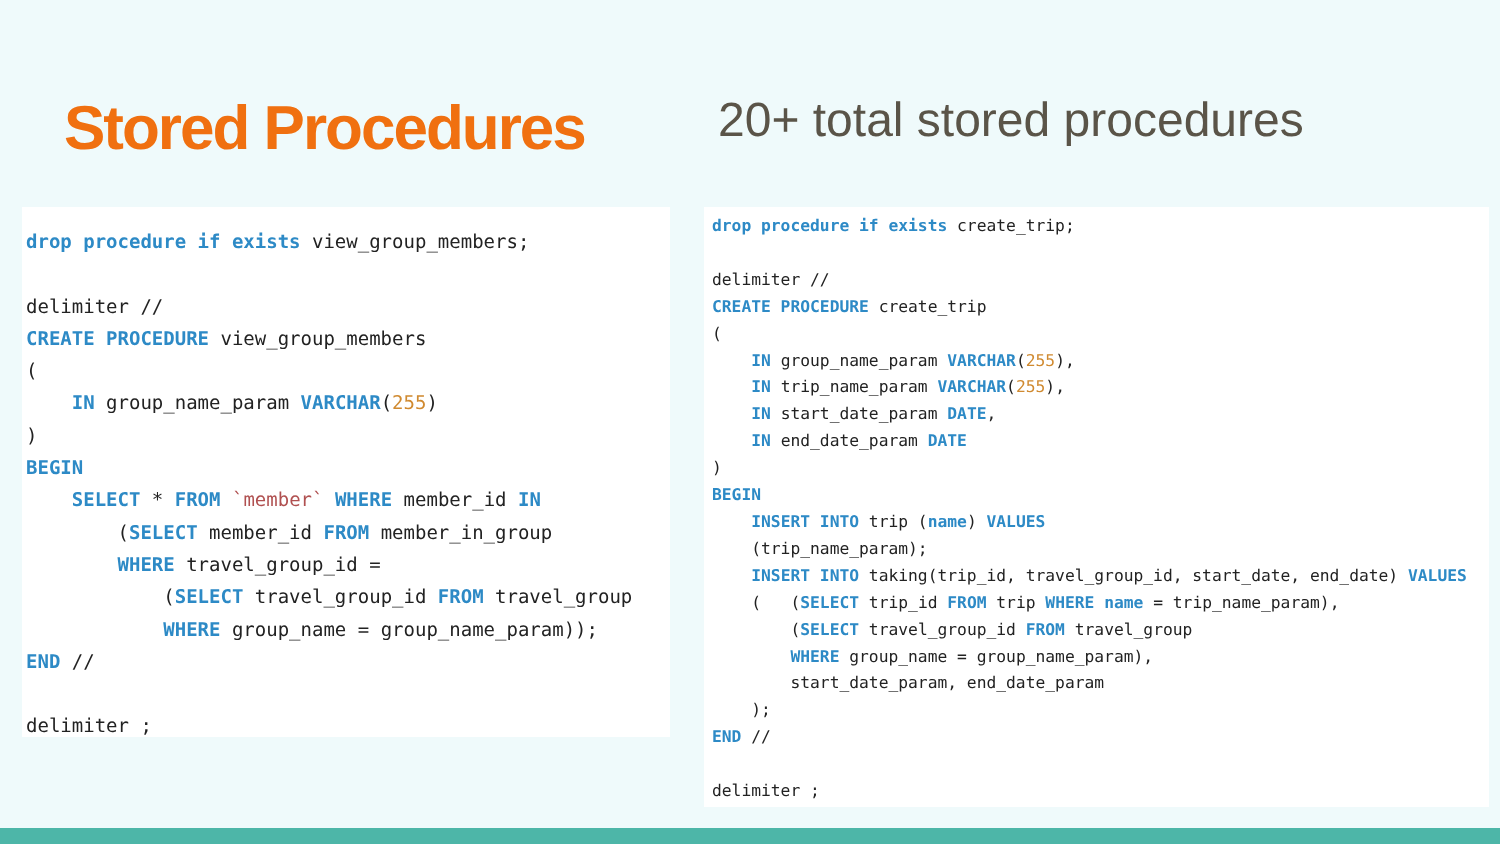Stored Procedures 20+ total stored procedures
drop procedure if exists view_group_members;

delimiter //
CREATE PROCEDURE view_group_members
(
    IN group_name_param VARCHAR(255)
)
BEGIN
    SELECT * FROM `member` WHERE member_id IN
        (SELECT member_id FROM member_in_group
        WHERE travel_group_id =
            (SELECT travel_group_id FROM travel_group
            WHERE group_name = group_name_param));
END //

delimiter ;
drop procedure if exists create_trip;

delimiter //
CREATE PROCEDURE create_trip
(
    IN group_name_param VARCHAR(255),
    IN trip_name_param VARCHAR(255),
    IN start_date_param DATE,
    IN end_date_param DATE
)
BEGIN
    INSERT INTO trip (name) VALUES
    (trip_name_param);
    INSERT INTO taking(trip_id, travel_group_id, start_date, end_date) VALUES
    (   (SELECT trip_id FROM trip WHERE name = trip_name_param),
        (SELECT travel_group_id FROM travel_group
        WHERE group_name = group_name_param),
        start_date_param, end_date_param
    );
END //

delimiter ;